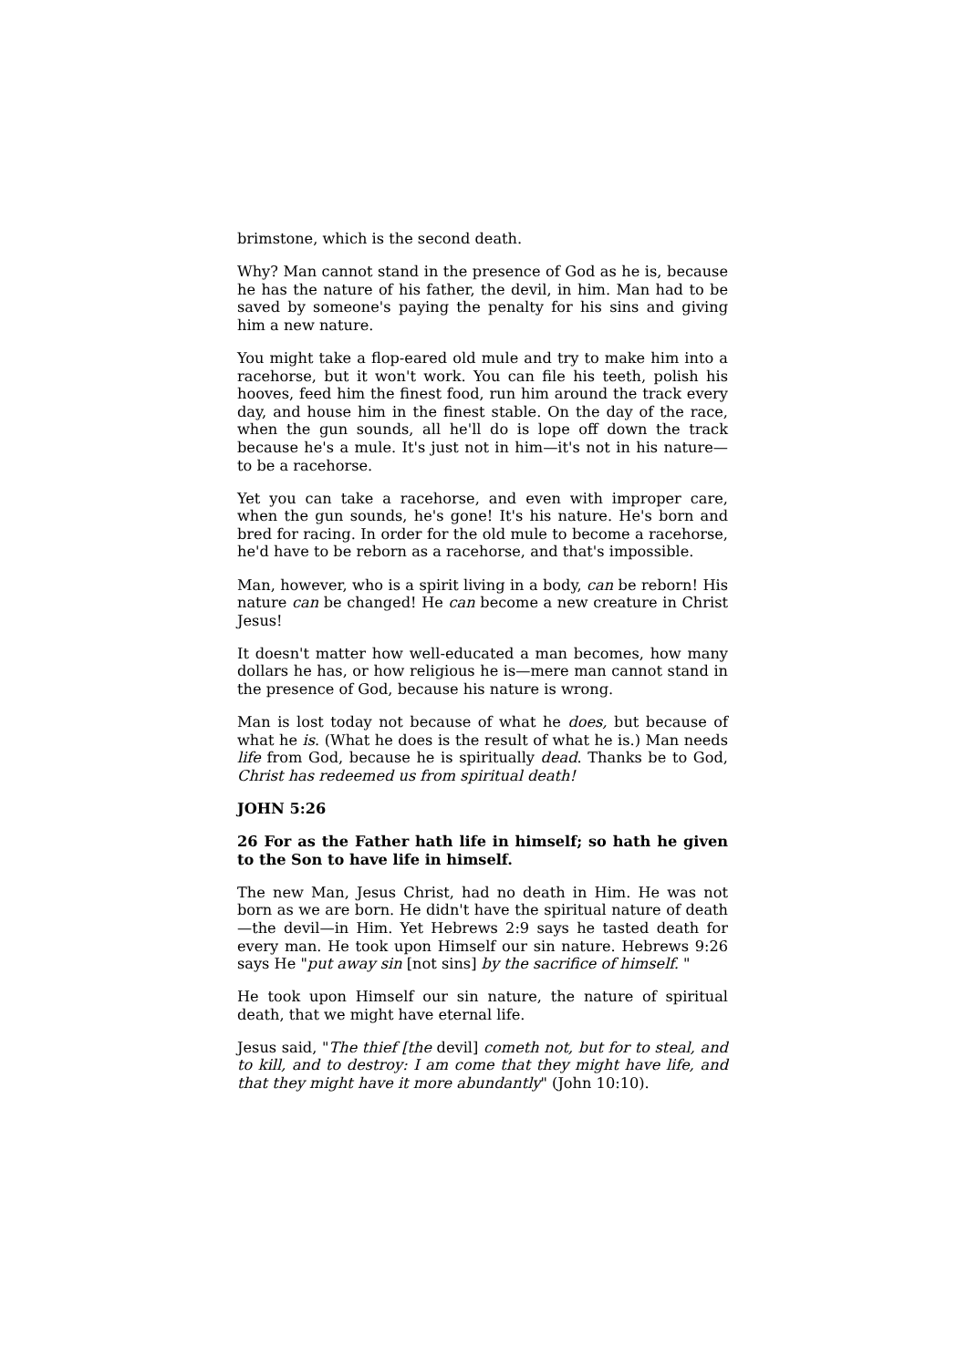brimstone, which is the second death.
Why? Man cannot stand in the presence of God as he is, because he has the nature of his father, the devil, in him. Man had to be saved by someone's paying the penalty for his sins and giving him a new nature.
You might take a flop-eared old mule and try to make him into a racehorse, but it won't work. You can file his teeth, polish his hooves, feed him the finest food, run him around the track every day, and house him in the finest stable. On the day of the race, when the gun sounds, all he'll do is lope off down the track because he's a mule. It's just not in him—it's not in his nature—to be a racehorse.
Yet you can take a racehorse, and even with improper care, when the gun sounds, he's gone! It's his nature. He's born and bred for racing. In order for the old mule to become a racehorse, he'd have to be reborn as a racehorse, and that's impossible.
Man, however, who is a spirit living in a body, can be reborn! His nature can be changed! He can become a new creature in Christ Jesus!
It doesn't matter how well-educated a man becomes, how many dollars he has, or how religious he is—mere man cannot stand in the presence of God, because his nature is wrong.
Man is lost today not because of what he does, but because of what he is. (What he does is the result of what he is.) Man needs life from God, because he is spiritually dead. Thanks be to God, Christ has redeemed us from spiritual death!
JOHN 5:26
26 For as the Father hath life in himself; so hath he given to the Son to have life in himself.
The new Man, Jesus Christ, had no death in Him. He was not born as we are born. He didn't have the spiritual nature of death—the devil—in Him. Yet Hebrews 2:9 says he tasted death for every man. He took upon Himself our sin nature. Hebrews 9:26 says He "put away sin [not sins] by the sacrifice of himself. "
He took upon Himself our sin nature, the nature of spiritual death, that we might have eternal life.
Jesus said, "The thief [the devil] cometh not, but for to steal, and to kill, and to destroy: I am come that they might have life, and that they might have it more abundantly" (John 10:10).